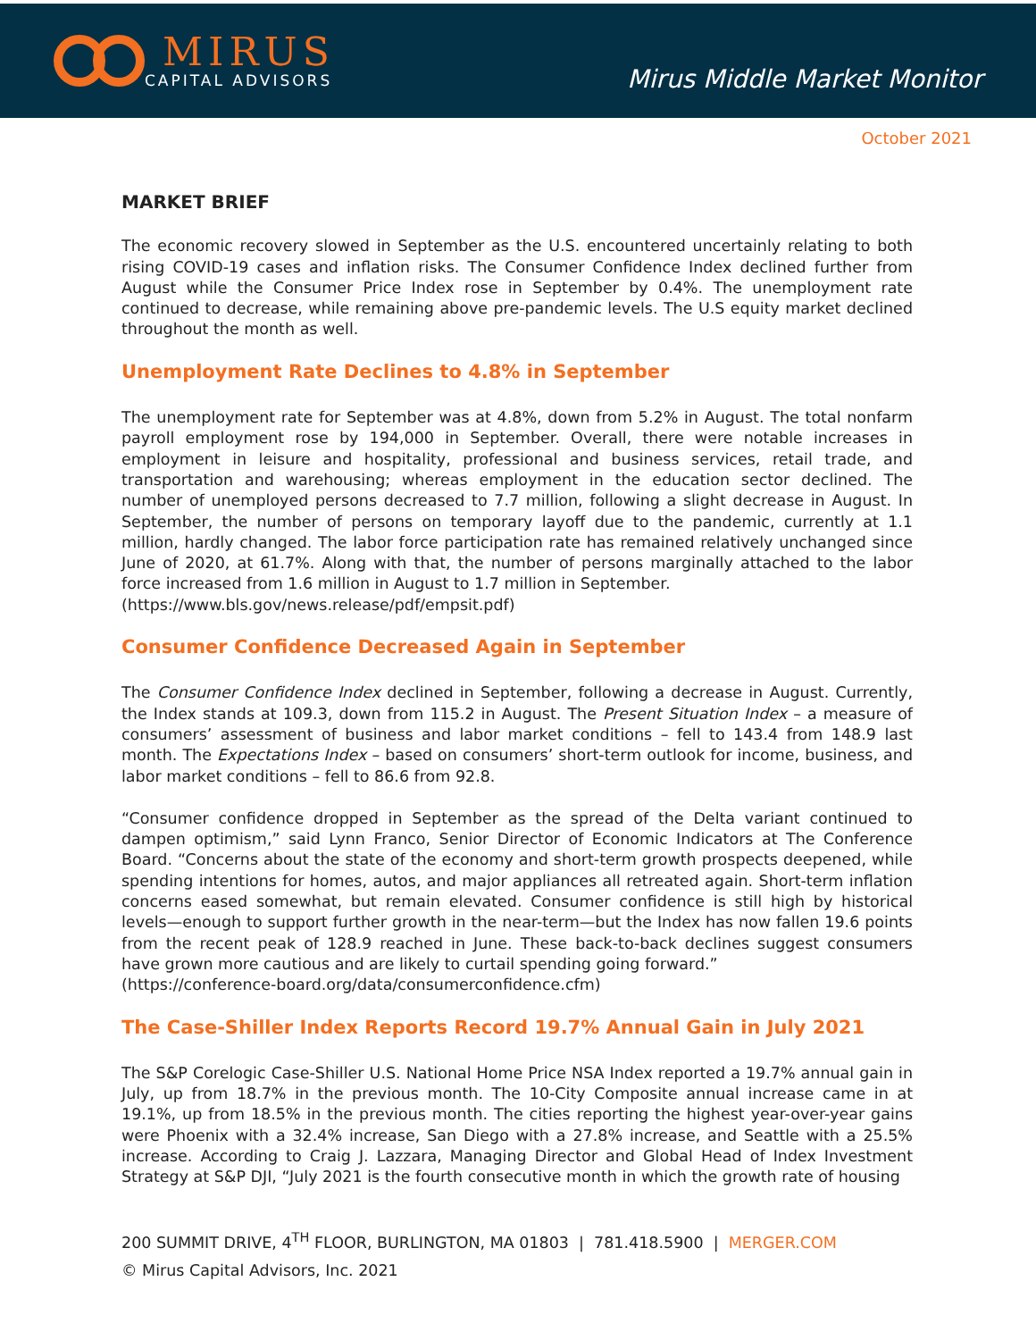MIRUS
CAPITAL ADVISORS
Mirus Middle Market Monitor
October 2021
MARKET BRIEF
The economic recovery slowed in September as the U.S. encountered uncertainly relating to both rising COVID-19 cases and inflation risks. The Consumer Confidence Index declined further from August while the Consumer Price Index rose in September by 0.4%. The unemployment rate continued to decrease, while remaining above pre-pandemic levels. The U.S equity market declined throughout the month as well.
Unemployment Rate Declines to 4.8% in September
The unemployment rate for September was at 4.8%, down from 5.2% in August. The total nonfarm payroll employment rose by 194,000 in September. Overall, there were notable increases in employment in leisure and hospitality, professional and business services, retail trade, and transportation and warehousing; whereas employment in the education sector declined. The number of unemployed persons decreased to 7.7 million, following a slight decrease in August. In September, the number of persons on temporary layoff due to the pandemic, currently at 1.1 million, hardly changed. The labor force participation rate has remained relatively unchanged since June of 2020, at 61.7%. Along with that, the number of persons marginally attached to the labor force increased from 1.6 million in August to 1.7 million in September.
(https://www.bls.gov/news.release/pdf/empsit.pdf)
Consumer Confidence Decreased Again in September
The Consumer Confidence Index declined in September, following a decrease in August. Currently, the Index stands at 109.3, down from 115.2 in August. The Present Situation Index – a measure of consumers’ assessment of business and labor market conditions – fell to 143.4 from 148.9 last month. The Expectations Index – based on consumers’ short-term outlook for income, business, and labor market conditions – fell to 86.6 from 92.8.
“Consumer confidence dropped in September as the spread of the Delta variant continued to dampen optimism,” said Lynn Franco, Senior Director of Economic Indicators at The Conference Board. “Concerns about the state of the economy and short-term growth prospects deepened, while spending intentions for homes, autos, and major appliances all retreated again. Short-term inflation concerns eased somewhat, but remain elevated. Consumer confidence is still high by historical levels—enough to support further growth in the near-term—but the Index has now fallen 19.6 points from the recent peak of 128.9 reached in June. These back-to-back declines suggest consumers have grown more cautious and are likely to curtail spending going forward.”
(https://conference-board.org/data/consumerconfidence.cfm)
The Case-Shiller Index Reports Record 19.7% Annual Gain in July 2021
The S&P Corelogic Case-Shiller U.S. National Home Price NSA Index reported a 19.7% annual gain in July, up from 18.7% in the previous month. The 10-City Composite annual increase came in at 19.1%, up from 18.5% in the previous month. The cities reporting the highest year-over-year gains were Phoenix with a 32.4% increase, San Diego with a 27.8% increase, and Seattle with a 25.5% increase. According to Craig J. Lazzara, Managing Director and Global Head of Index Investment Strategy at S&P DJI, “July 2021 is the fourth consecutive month in which the growth rate of housing
200 SUMMIT DRIVE, 4<sup>TH</sup> FLOOR, BURLINGTON, MA 01803 | 781.418.5900 | MERGER.COM
© Mirus Capital Advisors, Inc. 2021